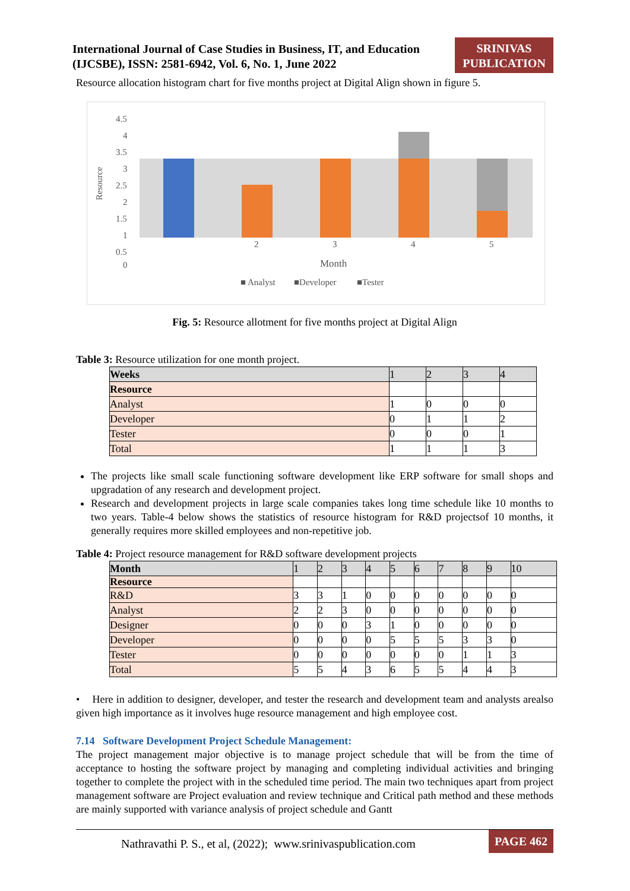International Journal of Case Studies in Business, IT, and Education
(IJCSBE), ISSN: 2581-6942, Vol. 6, No. 1, June 2022
SRINIVAS PUBLICATION
Resource allocation histogram chart for five months project at Digital Align shown in figure 5.
4.5
4
3.5
3
2.5
2
1.5
1
0.5
0
Resource
2
3
4
5
Month
■ Analyst
■Developer
■Tester
Fig. 5: Resource allotment for five months project at Digital Align
Table 3: Resource utilization for one month project.
| Weeks | 1 | 2 | 3 | 4 |
| --- | --- | --- | --- | --- |
| Resource | | | | |
| Analyst | 1 | 0 | 0 | 0 |
| Developer | 0 | 1 | 1 | 2 |
| Tester | 0 | 0 | 0 | 1 |
| Total | 1 | 1 | 1 | 3 |
The projects like small scale functioning software development like ERP software for small shops and upgradation of any research and development project.
Research and development projects in large scale companies takes long time schedule like 10 months to two years. Table-4 below shows the statistics of resource histogram for R&D projectsof 10 months, it generally requires more skilled employees and non-repetitive job.
Table 4: Project resource management for R&D software development projects
| Month | 1 | 2 | 3 | 4 | 5 | 6 | 7 | 8 | 9 | 10 |
| --- | --- | --- | --- | --- | --- | --- | --- | --- | --- | --- |
| Resource | | | | | | | | | | |
| R&D | 3 | 3 | 1 | 0 | 0 | 0 | 0 | 0 | 0 | 0 |
| Analyst | 2 | 2 | 3 | 0 | 0 | 0 | 0 | 0 | 0 | 0 |
| Designer | 0 | 0 | 0 | 3 | 1 | 0 | 0 | 0 | 0 | 0 |
| Developer | 0 | 0 | 0 | 0 | 5 | 5 | 5 | 3 | 3 | 0 |
| Tester | 0 | 0 | 0 | 0 | 0 | 0 | 0 | 1 | 1 | 3 |
| Total | 5 | 5 | 4 | 3 | 6 | 5 | 5 | 4 | 4 | 3 |
• Here in addition to designer, developer, and tester the research and development team and analysts arealso given high importance as it involves huge resource management and high employee cost.
7.14 Software Development Project Schedule Management:
The project management major objective is to manage project schedule that will be from the time of acceptance to hosting the software project by managing and completing individual activities and bringing together to complete the project with in the scheduled time period. The main two techniques apart from project management software are Project evaluation and review technique and Critical path method and these methods are mainly supported with variance analysis of project schedule and Gantt
Nathravathi P. S., et al, (2022); www.srinivaspublication.com PAGE 462